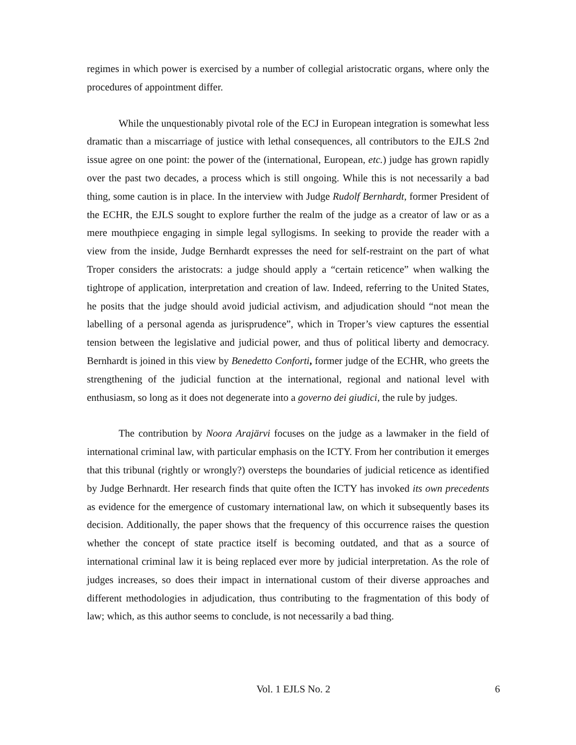regimes in which power is exercised by a number of collegial aristocratic organs, where only the procedures of appointment differ.
While the unquestionably pivotal role of the ECJ in European integration is somewhat less dramatic than a miscarriage of justice with lethal consequences, all contributors to the EJLS 2nd issue agree on one point: the power of the (international, European, etc.) judge has grown rapidly over the past two decades, a process which is still ongoing. While this is not necessarily a bad thing, some caution is in place. In the interview with Judge Rudolf Bernhardt, former President of the ECHR, the EJLS sought to explore further the realm of the judge as a creator of law or as a mere mouthpiece engaging in simple legal syllogisms. In seeking to provide the reader with a view from the inside, Judge Bernhardt expresses the need for self-restraint on the part of what Troper considers the aristocrats: a judge should apply a “certain reticence” when walking the tightrope of application, interpretation and creation of law. Indeed, referring to the United States, he posits that the judge should avoid judicial activism, and adjudication should “not mean the labelling of a personal agenda as jurisprudence”, which in Troper’s view captures the essential tension between the legislative and judicial power, and thus of political liberty and democracy. Bernhardt is joined in this view by Benedetto Conforti, former judge of the ECHR, who greets the strengthening of the judicial function at the international, regional and national level with enthusiasm, so long as it does not degenerate into a governo dei giudici, the rule by judges.
The contribution by Noora Arajärvi focuses on the judge as a lawmaker in the field of international criminal law, with particular emphasis on the ICTY. From her contribution it emerges that this tribunal (rightly or wrongly?) oversteps the boundaries of judicial reticence as identified by Judge Berhnardt. Her research finds that quite often the ICTY has invoked its own precedents as evidence for the emergence of customary international law, on which it subsequently bases its decision. Additionally, the paper shows that the frequency of this occurrence raises the question whether the concept of state practice itself is becoming outdated, and that as a source of international criminal law it is being replaced ever more by judicial interpretation. As the role of judges increases, so does their impact in international custom of their diverse approaches and different methodologies in adjudication, thus contributing to the fragmentation of this body of law; which, as this author seems to conclude, is not necessarily a bad thing.
Vol. 1 EJLS No. 2 6